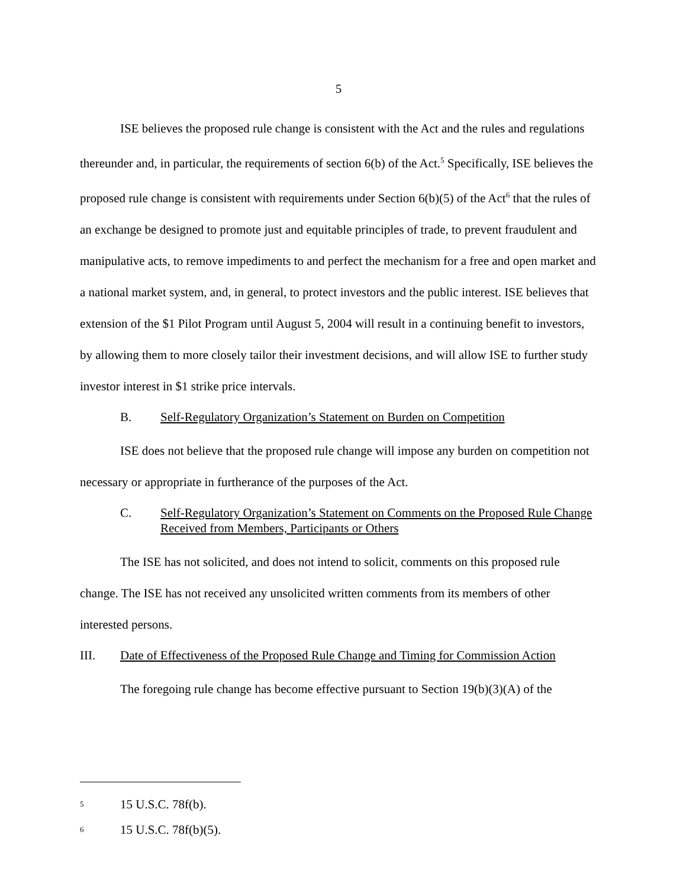5
ISE believes the proposed rule change is consistent with the Act and the rules and regulations thereunder and, in particular, the requirements of section 6(b) of the Act.<sup>5</sup> Specifically, ISE believes the proposed rule change is consistent with requirements under Section 6(b)(5) of the Act<sup>6</sup> that the rules of an exchange be designed to promote just and equitable principles of trade, to prevent fraudulent and manipulative acts, to remove impediments to and perfect the mechanism for a free and open market and a national market system, and, in general, to protect investors and the public interest. ISE believes that extension of the $1 Pilot Program until August 5, 2004 will result in a continuing benefit to investors, by allowing them to more closely tailor their investment decisions, and will allow ISE to further study investor interest in $1 strike price intervals.
B. Self-Regulatory Organization’s Statement on Burden on Competition
ISE does not believe that the proposed rule change will impose any burden on competition not necessary or appropriate in furtherance of the purposes of the Act.
C. Self-Regulatory Organization’s Statement on Comments on the Proposed Rule Change Received from Members, Participants or Others
The ISE has not solicited, and does not intend to solicit, comments on this proposed rule change. The ISE has not received any unsolicited written comments from its members of other interested persons.
III. Date of Effectiveness of the Proposed Rule Change and Timing for Commission Action
The foregoing rule change has become effective pursuant to Section 19(b)(3)(A) of the
<sup>5</sup> 15 U.S.C. 78f(b).
<sup>6</sup> 15 U.S.C. 78f(b)(5).